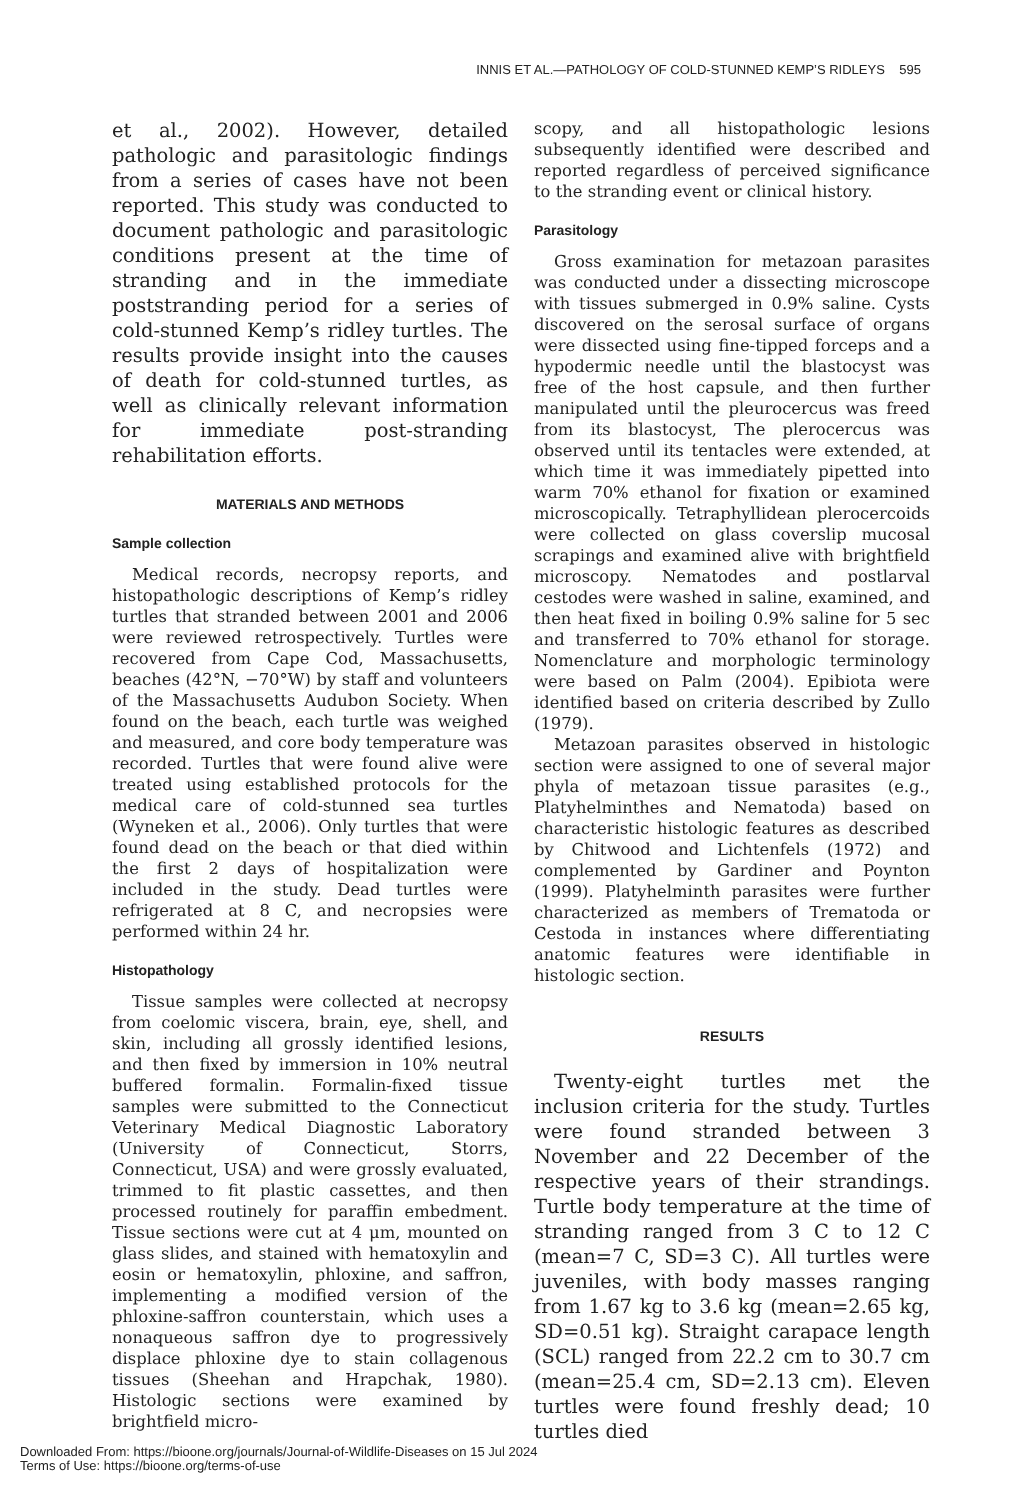INNIS ET AL.—PATHOLOGY OF COLD-STUNNED KEMP’S RIDLEYS 595
et al., 2002). However, detailed pathologic and parasitologic findings from a series of cases have not been reported. This study was conducted to document pathologic and parasitologic conditions present at the time of stranding and in the immediate poststranding period for a series of cold-stunned Kemp’s ridley turtles. The results provide insight into the causes of death for cold-stunned turtles, as well as clinically relevant information for immediate post-stranding rehabilitation efforts.
MATERIALS AND METHODS
Sample collection
Medical records, necropsy reports, and histopathologic descriptions of Kemp’s ridley turtles that stranded between 2001 and 2006 were reviewed retrospectively. Turtles were recovered from Cape Cod, Massachusetts, beaches (42°N, −70°W) by staff and volunteers of the Massachusetts Audubon Society. When found on the beach, each turtle was weighed and measured, and core body temperature was recorded. Turtles that were found alive were treated using established protocols for the medical care of cold-stunned sea turtles (Wyneken et al., 2006). Only turtles that were found dead on the beach or that died within the first 2 days of hospitalization were included in the study. Dead turtles were refrigerated at 8 C, and necropsies were performed within 24 hr.
Histopathology
Tissue samples were collected at necropsy from coelomic viscera, brain, eye, shell, and skin, including all grossly identified lesions, and then fixed by immersion in 10% neutral buffered formalin. Formalin-fixed tissue samples were submitted to the Connecticut Veterinary Medical Diagnostic Laboratory (University of Connecticut, Storrs, Connecticut, USA) and were grossly evaluated, trimmed to fit plastic cassettes, and then processed routinely for paraffin embedment. Tissue sections were cut at 4 μm, mounted on glass slides, and stained with hematoxylin and eosin or hematoxylin, phloxine, and saffron, implementing a modified version of the phloxine-saffron counterstain, which uses a nonaqueous saffron dye to progressively displace phloxine dye to stain collagenous tissues (Sheehan and Hrapchak, 1980). Histologic sections were examined by brightfield micro-
scopy, and all histopathologic lesions subsequently identified were described and reported regardless of perceived significance to the stranding event or clinical history.
Parasitology
Gross examination for metazoan parasites was conducted under a dissecting microscope with tissues submerged in 0.9% saline. Cysts discovered on the serosal surface of organs were dissected using fine-tipped forceps and a hypodermic needle until the blastocyst was free of the host capsule, and then further manipulated until the pleurocercus was freed from its blastocyst, The plerocercus was observed until its tentacles were extended, at which time it was immediately pipetted into warm 70% ethanol for fixation or examined microscopically. Tetraphyllidean plerocercoids were collected on glass coverslip mucosal scrapings and examined alive with brightfield microscopy. Nematodes and postlarval cestodes were washed in saline, examined, and then heat fixed in boiling 0.9% saline for 5 sec and transferred to 70% ethanol for storage. Nomenclature and morphologic terminology were based on Palm (2004). Epibiota were identified based on criteria described by Zullo (1979).
Metazoan parasites observed in histologic section were assigned to one of several major phyla of metazoan tissue parasites (e.g., Platyhelminthes and Nematoda) based on characteristic histologic features as described by Chitwood and Lichtenfels (1972) and complemented by Gardiner and Poynton (1999). Platyhelminth parasites were further characterized as members of Trematoda or Cestoda in instances where differentiating anatomic features were identifiable in histologic section.
RESULTS
Twenty-eight turtles met the inclusion criteria for the study. Turtles were found stranded between 3 November and 22 December of the respective years of their strandings. Turtle body temperature at the time of stranding ranged from 3 C to 12 C (mean=7 C, SD=3 C). All turtles were juveniles, with body masses ranging from 1.67 kg to 3.6 kg (mean=2.65 kg, SD=0.51 kg). Straight carapace length (SCL) ranged from 22.2 cm to 30.7 cm (mean=25.4 cm, SD=2.13 cm). Eleven turtles were found freshly dead; 10 turtles died
Downloaded From: https://bioone.org/journals/Journal-of-Wildlife-Diseases on 15 Jul 2024
Terms of Use: https://bioone.org/terms-of-use